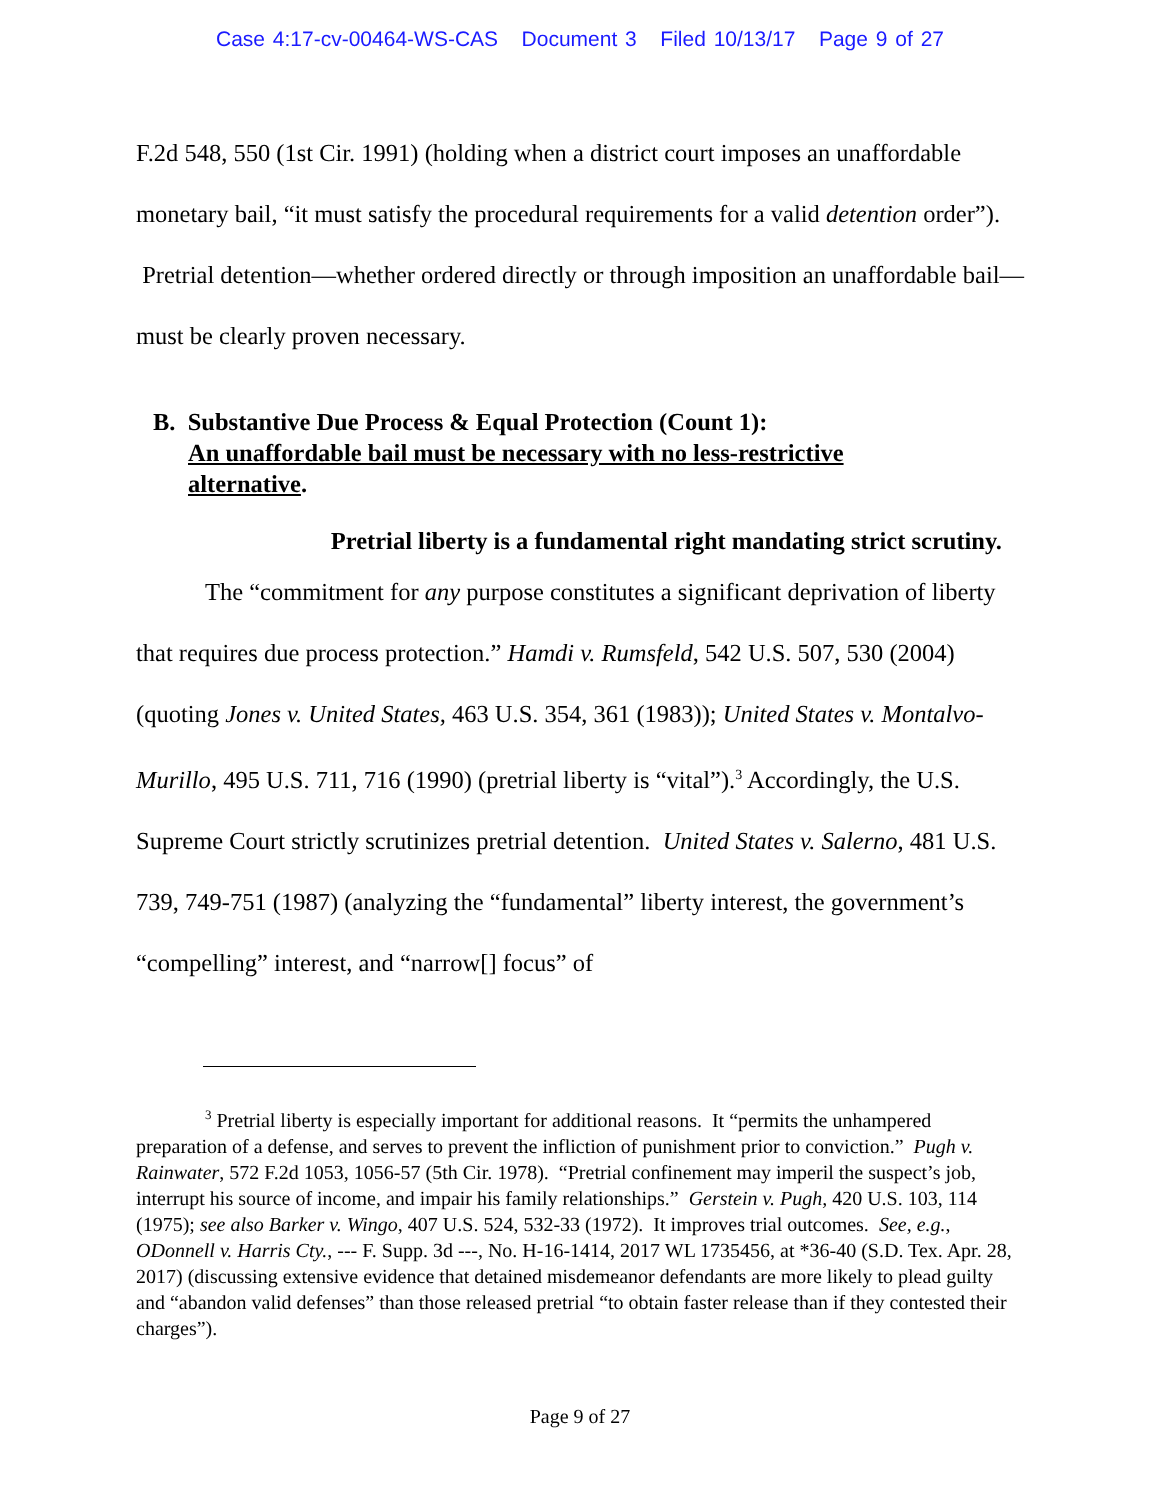Case 4:17-cv-00464-WS-CAS Document 3 Filed 10/13/17 Page 9 of 27
F.2d 548, 550 (1st Cir. 1991) (holding when a district court imposes an unaffordable monetary bail, “it must satisfy the procedural requirements for a valid detention order”). Pretrial detention—whether ordered directly or through imposition an unaffordable bail—must be clearly proven necessary.
B. Substantive Due Process & Equal Protection (Count 1):
An unaffordable bail must be necessary with no less-restrictive
alternative.
Pretrial liberty is a fundamental right mandating strict scrutiny.
The “commitment for any purpose constitutes a significant deprivation of liberty that requires due process protection.” Hamdi v. Rumsfeld, 542 U.S. 507, 530 (2004) (quoting Jones v. United States, 463 U.S. 354, 361 (1983)); United States v. Montalvo-Murillo, 495 U.S. 711, 716 (1990) (pretrial liberty is “vital”).<sup>3</sup> Accordingly, the U.S. Supreme Court strictly scrutinizes pretrial detention. United States v. Salerno, 481 U.S. 739, 749-751 (1987) (analyzing the “fundamental” liberty interest, the government’s “compelling” interest, and “narrow[] focus” of
<sup>3</sup> Pretrial liberty is especially important for additional reasons. It “permits the unhampered preparation of a defense, and serves to prevent the infliction of punishment prior to conviction.” Pugh v. Rainwater, 572 F.2d 1053, 1056-57 (5th Cir. 1978). “Pretrial confinement may imperil the suspect’s job, interrupt his source of income, and impair his family relationships.” Gerstein v. Pugh, 420 U.S. 103, 114 (1975); see also Barker v. Wingo, 407 U.S. 524, 532-33 (1972). It improves trial outcomes. See, e.g., ODonnell v. Harris Cty., --- F. Supp. 3d ---, No. H-16-1414, 2017 WL 1735456, at *36-40 (S.D. Tex. Apr. 28, 2017) (discussing extensive evidence that detained misdemeanor defendants are more likely to plead guilty and “abandon valid defenses” than those released pretrial “to obtain faster release than if they contested their charges”).
Page 9 of 27